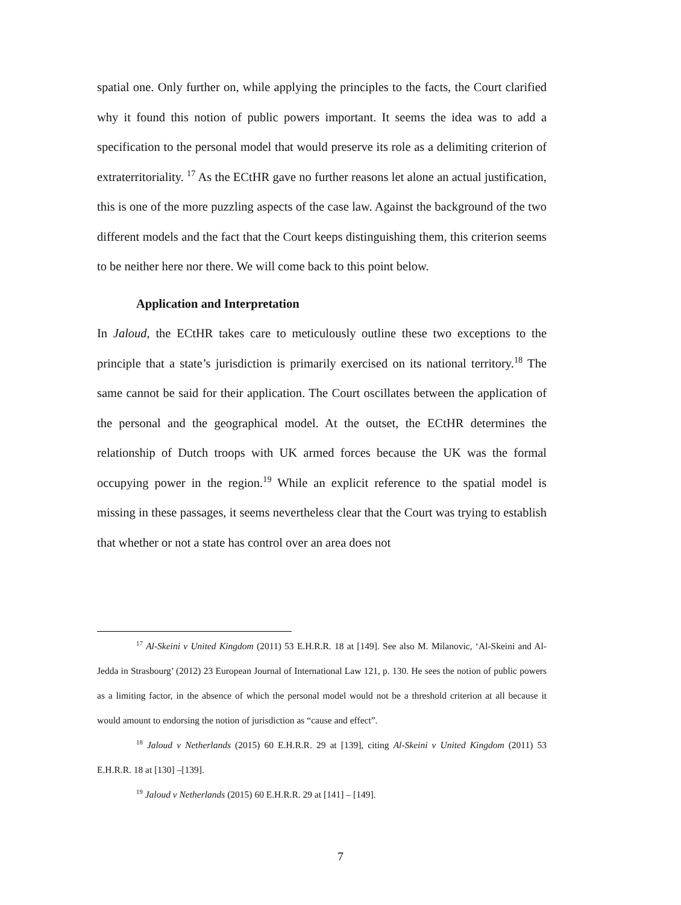spatial one. Only further on, while applying the principles to the facts, the Court clarified why it found this notion of public powers important. It seems the idea was to add a specification to the personal model that would preserve its role as a delimiting criterion of extraterritoriality. <sup>17</sup> As the ECtHR gave no further reasons let alone an actual justification, this is one of the more puzzling aspects of the case law. Against the background of the two different models and the fact that the Court keeps distinguishing them, this criterion seems to be neither here nor there. We will come back to this point below.
Application and Interpretation
In Jaloud, the ECtHR takes care to meticulously outline these two exceptions to the principle that a state’s jurisdiction is primarily exercised on its national territory.<sup>18</sup> The same cannot be said for their application. The Court oscillates between the application of the personal and the geographical model. At the outset, the ECtHR determines the relationship of Dutch troops with UK armed forces because the UK was the formal occupying power in the region.<sup>19</sup> While an explicit reference to the spatial model is missing in these passages, it seems nevertheless clear that the Court was trying to establish that whether or not a state has control over an area does not
<sup>17</sup> Al-Skeini v United Kingdom (2011) 53 E.H.R.R. 18 at [149]. See also M. Milanovic, ‘Al-Skeini and Al-Jedda in Strasbourg’ (2012) 23 European Journal of International Law 121, p. 130. He sees the notion of public powers as a limiting factor, in the absence of which the personal model would not be a threshold criterion at all because it would amount to endorsing the notion of jurisdiction as “cause and effect”.
<sup>18</sup> Jaloud v Netherlands (2015) 60 E.H.R.R. 29 at [139], citing Al-Skeini v United Kingdom (2011) 53 E.H.R.R. 18 at [130] –[139].
<sup>19</sup> Jaloud v Netherlands (2015) 60 E.H.R.R. 29 at [141] – [149].
7